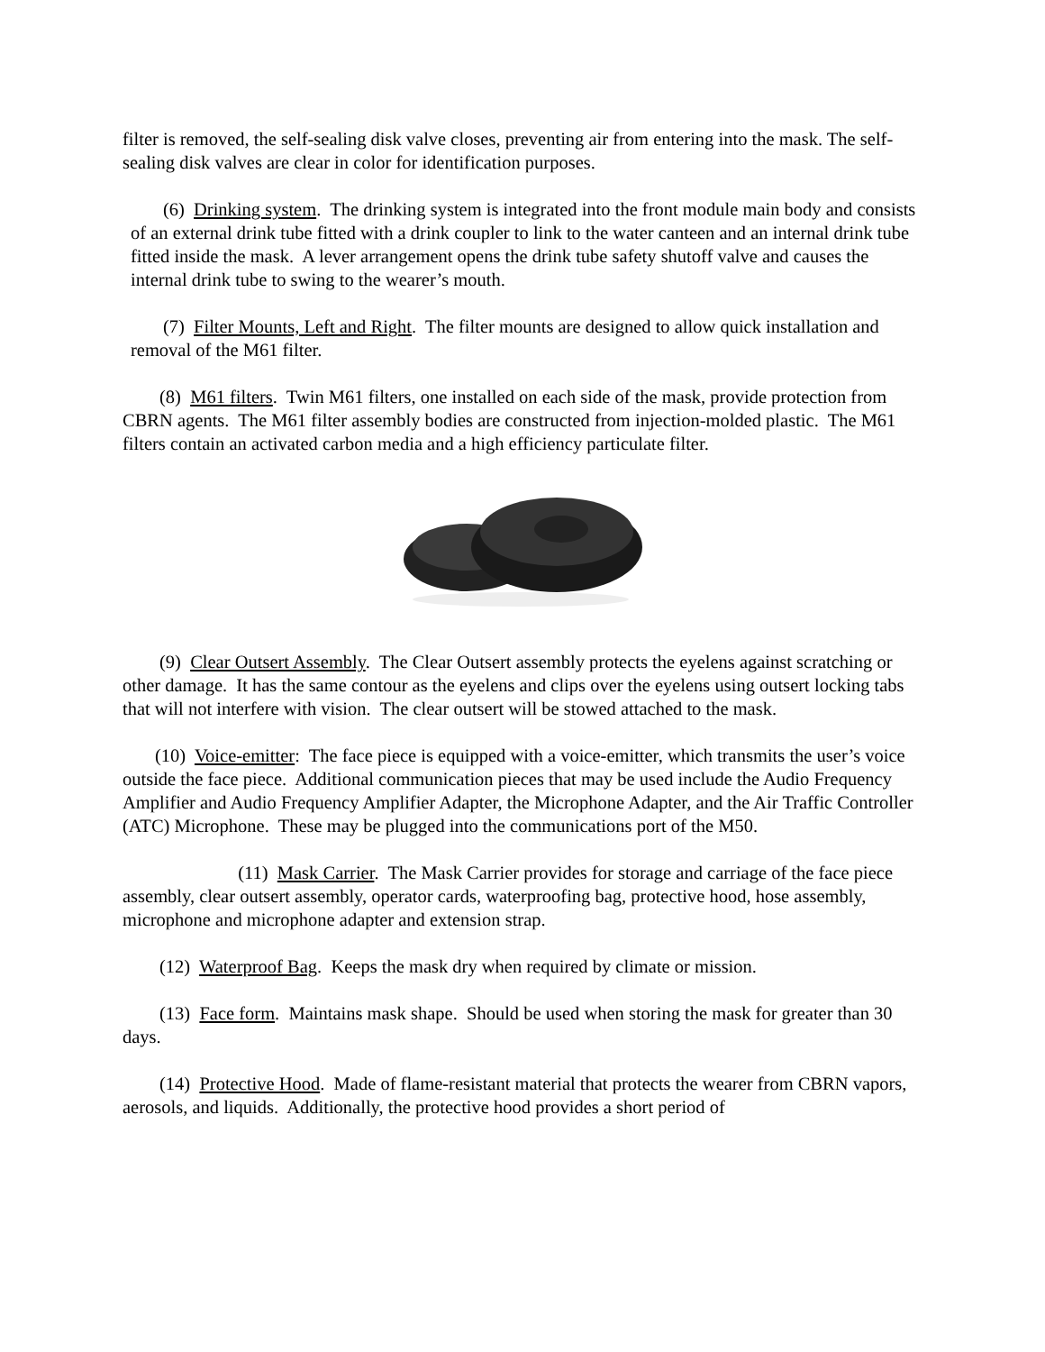filter is removed, the self-sealing disk valve closes, preventing air from entering into the mask. The self-sealing disk valves are clear in color for identification purposes.
(6) Drinking system. The drinking system is integrated into the front module main body and consists of an external drink tube fitted with a drink coupler to link to the water canteen and an internal drink tube fitted inside the mask. A lever arrangement opens the drink tube safety shutoff valve and causes the internal drink tube to swing to the wearer’s mouth.
(7) Filter Mounts, Left and Right. The filter mounts are designed to allow quick installation and removal of the M61 filter.
(8) M61 filters. Twin M61 filters, one installed on each side of the mask, provide protection from CBRN agents. The M61 filter assembly bodies are constructed from injection-molded plastic. The M61 filters contain an activated carbon media and a high efficiency particulate filter.
(9) Clear Outsert Assembly. The Clear Outsert assembly protects the eyelens against scratching or other damage. It has the same contour as the eyelens and clips over the eyelens using outsert locking tabs that will not interfere with vision. The clear outsert will be stowed attached to the mask.
(10) Voice-emitter: The face piece is equipped with a voice-emitter, which transmits the user’s voice outside the face piece. Additional communication pieces that may be used include the Audio Frequency Amplifier and Audio Frequency Amplifier Adapter, the Microphone Adapter, and the Air Traffic Controller (ATC) Microphone. These may be plugged into the communications port of the M50.
(11) Mask Carrier. The Mask Carrier provides for storage and carriage of the face piece assembly, clear outsert assembly, operator cards, waterproofing bag, protective hood, hose assembly, microphone and microphone adapter and extension strap.
(12) Waterproof Bag. Keeps the mask dry when required by climate or mission.
(13) Face form. Maintains mask shape. Should be used when storing the mask for greater than 30 days.
(14) Protective Hood. Made of flame-resistant material that protects the wearer from CBRN vapors, aerosols, and liquids. Additionally, the protective hood provides a short period of